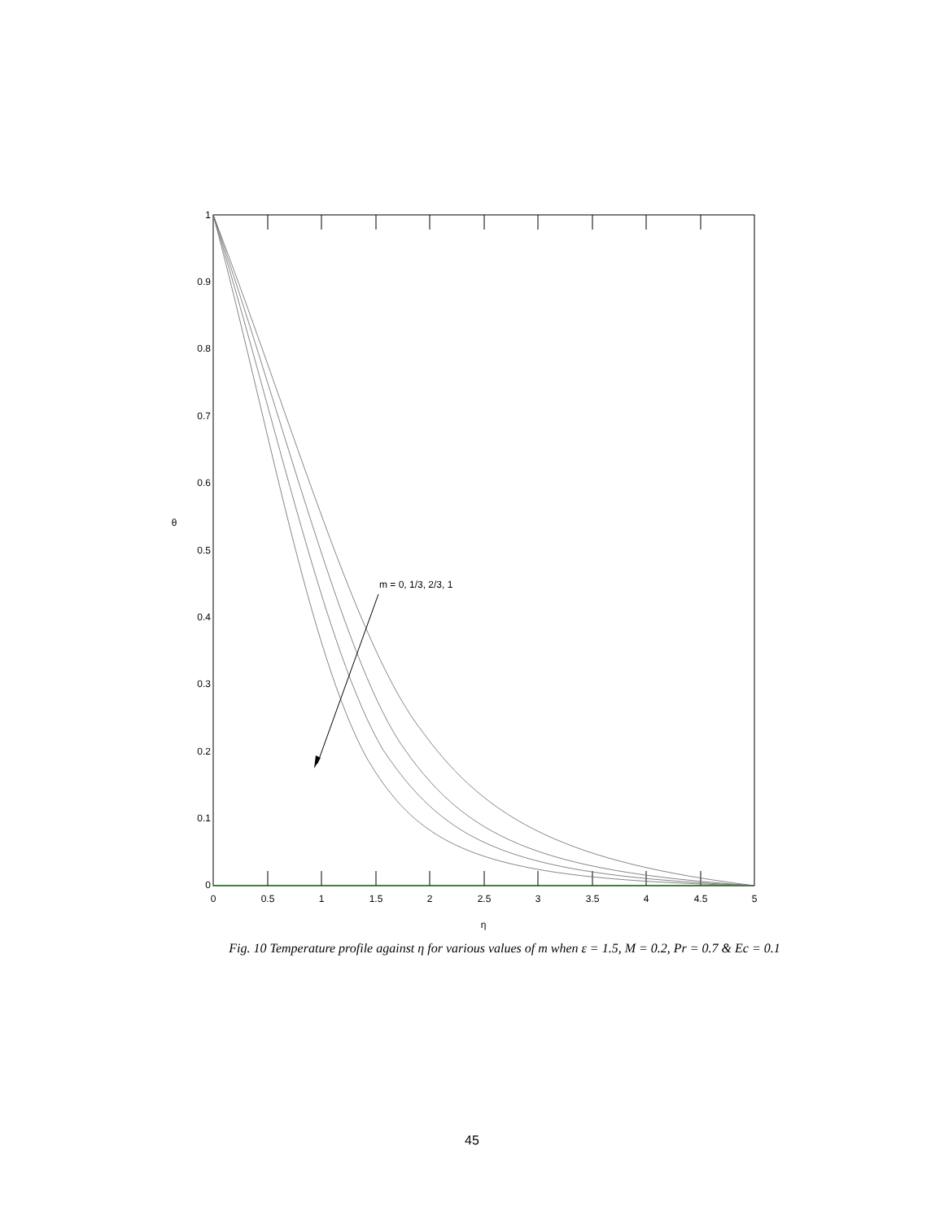m = 0, 1/3, 2/3, 1
1
0.9
0.8
0.7
0.6
0.5
0.4
0.3
0.2
0.1
0
0
0.5
1
1.5
2
2.5
3
3.5
4
4.5
5
η
θ
Fig. 10 Temperature profile against η for various values of m when ε = 1.5, M = 0.2, Pr = 0.7 & Ec = 0.1
45